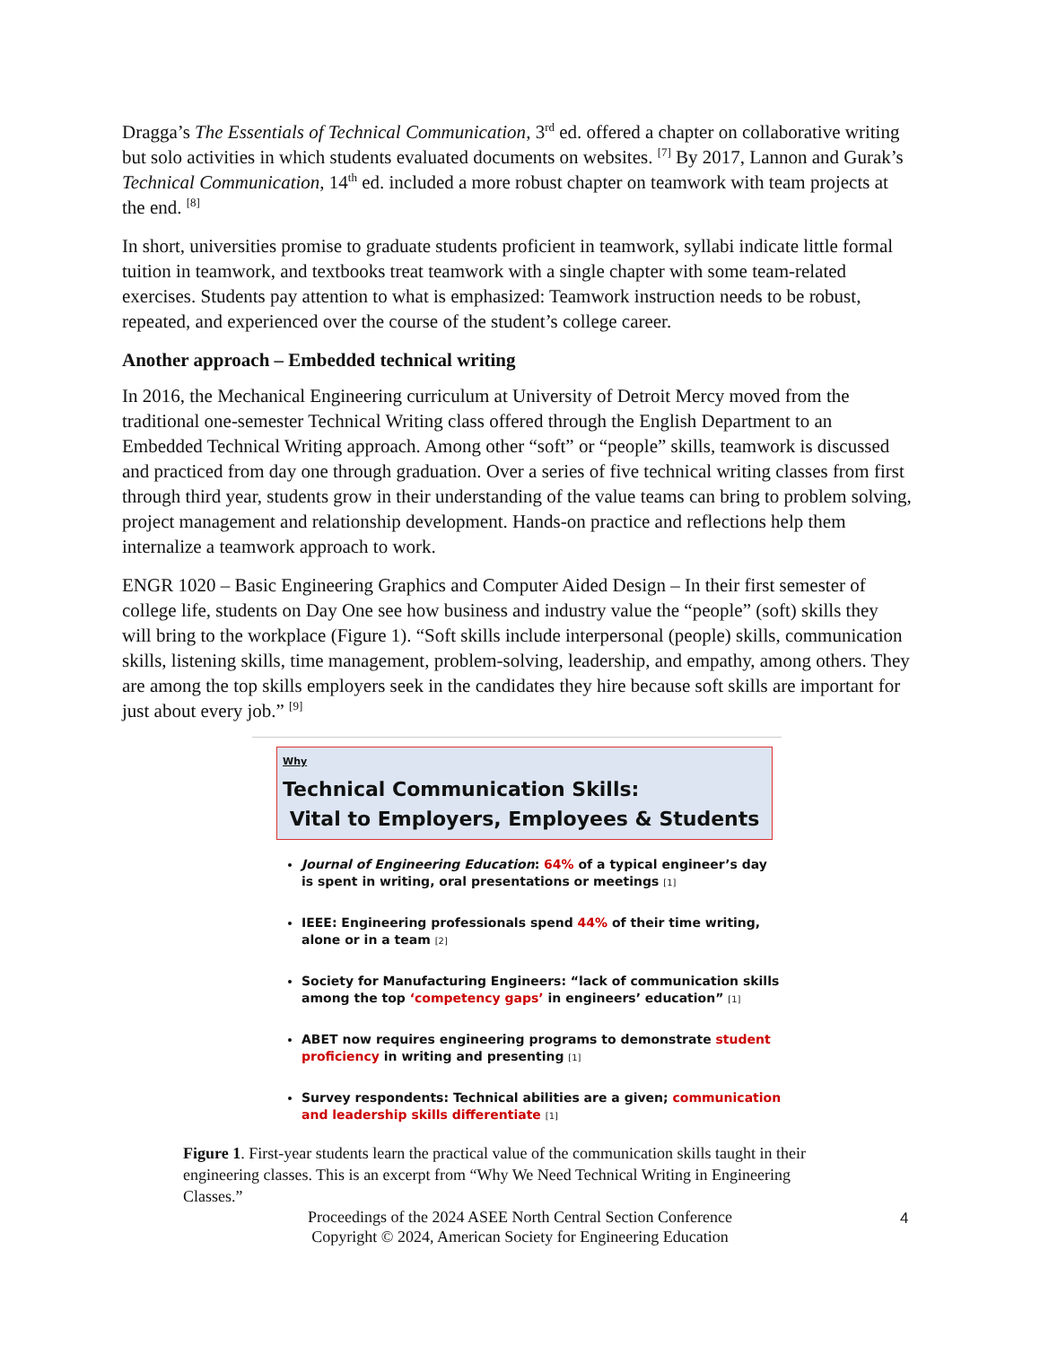Dragga’s The Essentials of Technical Communication, 3<sup>rd</sup> ed. offered a chapter on collaborative writing but solo activities in which students evaluated documents on websites. <sup>[7]</sup> By 2017, Lannon and Gurak’s Technical Communication, 14<sup>th</sup> ed. included a more robust chapter on teamwork with team projects at the end. <sup>[8]</sup>
In short, universities promise to graduate students proficient in teamwork, syllabi indicate little formal tuition in teamwork, and textbooks treat teamwork with a single chapter with some team-related exercises. Students pay attention to what is emphasized: Teamwork instruction needs to be robust, repeated, and experienced over the course of the student’s college career.
Another approach – Embedded technical writing
In 2016, the Mechanical Engineering curriculum at University of Detroit Mercy moved from the traditional one-semester Technical Writing class offered through the English Department to an Embedded Technical Writing approach. Among other “soft” or “people” skills, teamwork is discussed and practiced from day one through graduation. Over a series of five technical writing classes from first through third year, students grow in their understanding of the value teams can bring to problem solving, project management and relationship development. Hands-on practice and reflections help them internalize a teamwork approach to work.
ENGR 1020 – Basic Engineering Graphics and Computer Aided Design – In their first semester of college life, students on Day One see how business and industry value the “people” (soft) skills they will bring to the workplace (Figure 1). “Soft skills include interpersonal (people) skills, communication skills, listening skills, time management, problem-solving, leadership, and empathy, among others. They are among the top skills employers seek in the candidates they hire because soft skills are important for just about every job.” <sup>[9]</sup>
Why
Technical Communication Skills:
Vital to Employers, Employees & Students
Journal of Engineering Education: 64% of a typical engineer’s day is spent in writing, oral presentations or meetings [1]
IEEE: Engineering professionals spend 44% of their time writing, alone or in a team [2]
Society for Manufacturing Engineers: “lack of communication skills among the top ‘competency gaps’ in engineers’ education” [1]
ABET now requires engineering programs to demonstrate student proficiency in writing and presenting [1]
Survey respondents: Technical abilities are a given; communication and leadership skills differentiate [1]
Figure 1. First-year students learn the practical value of the communication skills taught in their engineering classes. This is an excerpt from “Why We Need Technical Writing in Engineering Classes.”
Proceedings of the 2024 ASEE North Central Section Conference
Copyright © 2024, American Society for Engineering Education
4